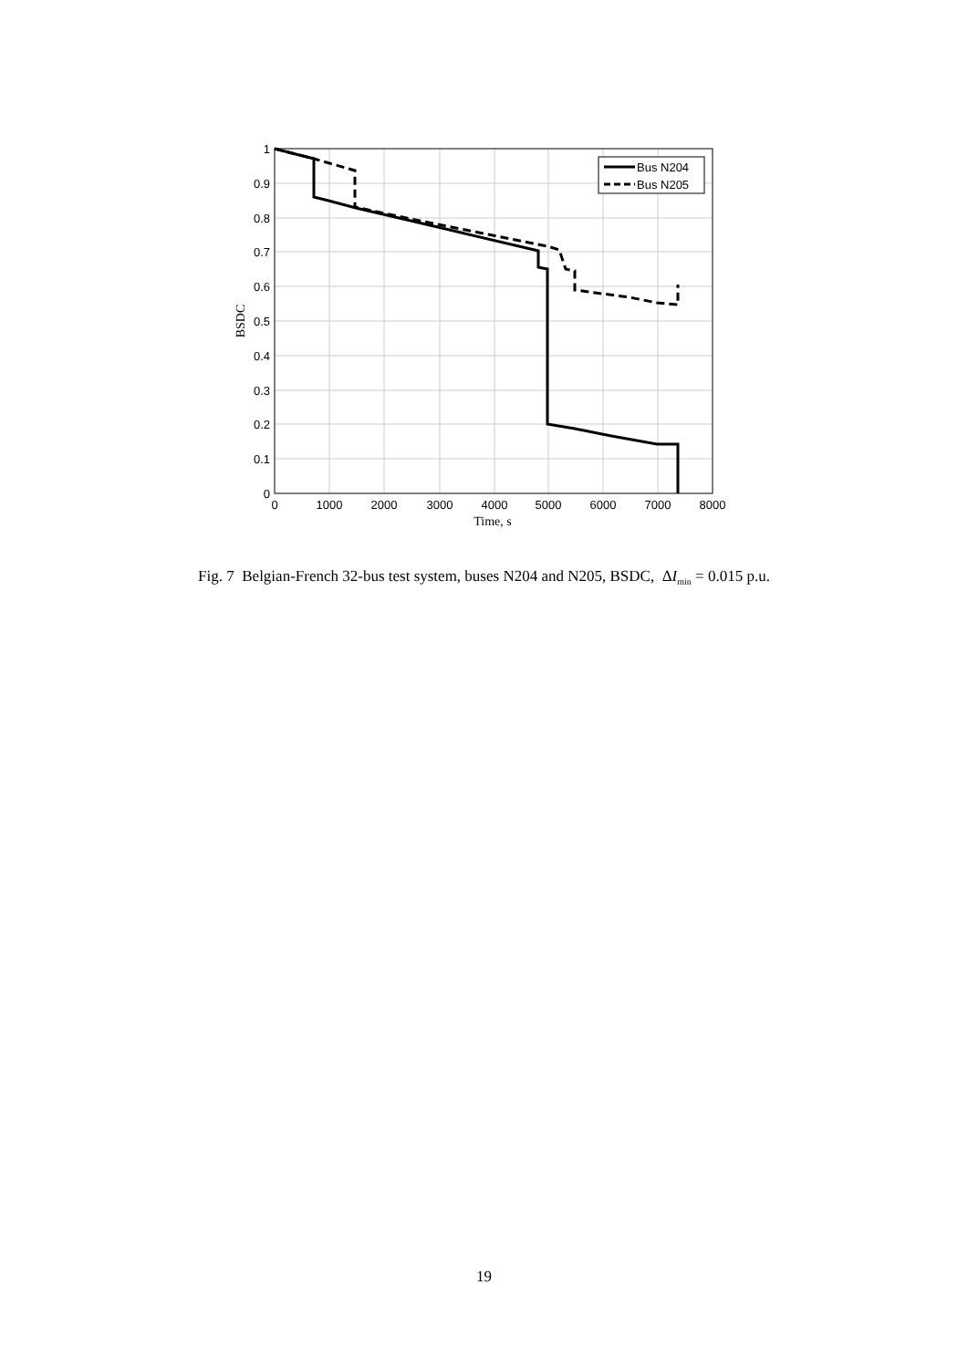1
0.9
0.8
0.7
0.6
0.5
0.4
0.3
0.2
0.1
0
0
1000
2000
3000
4000
5000
6000
7000
8000
Time, s
BSDC
Bus N204
Bus N205
Fig. 7 Belgian-French 32-bus test system, buses N204 and N205, BSDC, ΔI<sub>min</sub> = 0.015 p.u.
19